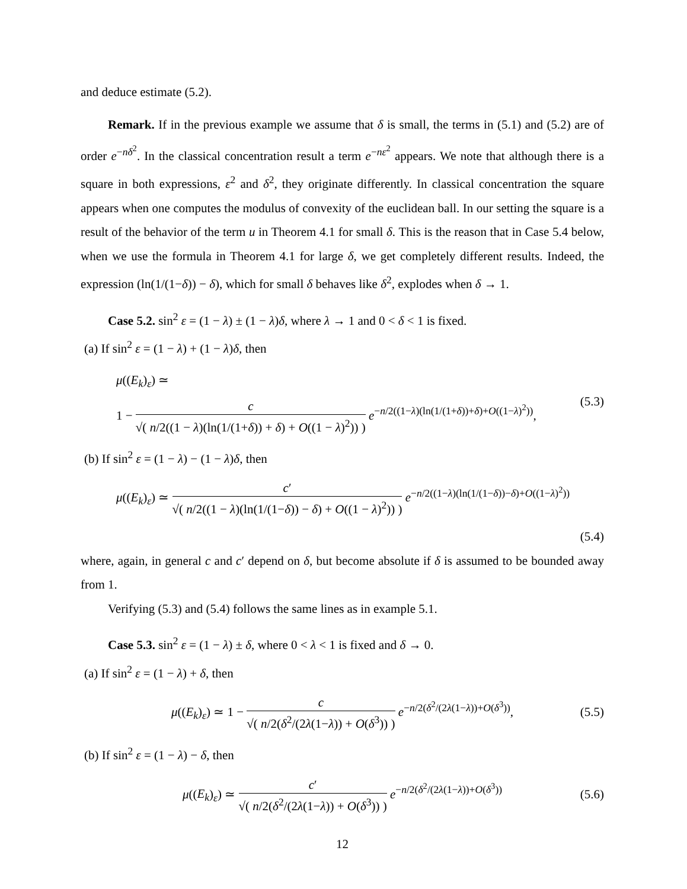and deduce estimate (5.2).
Remark. If in the previous example we assume that δ is small, the terms in (5.1) and (5.2) are of order e<sup>−nδ<sup>2</sup></sup>. In the classical concentration result a term e<sup>−nε<sup>2</sup></sup> appears. We note that although there is a square in both expressions, ε<sup>2</sup> and δ<sup>2</sup>, they originate differently. In classical concentration the square appears when one computes the modulus of convexity of the euclidean ball. In our setting the square is a result of the behavior of the term u in Theorem 4.1 for small δ. This is the reason that in Case 5.4 below, when we use the formula in Theorem 4.1 for large δ, we get completely different results. Indeed, the expression (ln(1/(1−δ)) − δ), which for small δ behaves like δ<sup>2</sup>, explodes when δ → 1.
Case 5.2. sin<sup>2</sup> ε = (1 − λ) ± (1 − λ)δ, where λ → 1 and 0 < δ < 1 is fixed.
(a) If sin<sup>2</sup> ε = (1 − λ) + (1 − λ)δ, then
μ((E<sub>k</sub>)<sub>ε</sub>) ≃
1 − c √( n/2((1 − λ)(ln(1/(1+δ)) + δ) + O((1 − λ)<sup>2</sup>)) ) e<sup>−n/2((1−λ)(ln(1/(1+δ))+δ)+O((1−λ)<sup>2</sup>))</sup>,
(5.3)
(b) If sin<sup>2</sup> ε = (1 − λ) − (1 − λ)δ, then
μ((E<sub>k</sub>)<sub>ε</sub>) ≃ c′ √( n/2((1 − λ)(ln(1/(1−δ)) − δ) + O((1 − λ)<sup>2</sup>)) ) e<sup>−n/2((1−λ)(ln(1/(1−δ))−δ)+O((1−λ)<sup>2</sup>))</sup>
(5.4)
where, again, in general c and c′ depend on δ, but become absolute if δ is assumed to be bounded away from 1.
Verifying (5.3) and (5.4) follows the same lines as in example 5.1.
Case 5.3. sin<sup>2</sup> ε = (1 − λ) ± δ, where 0 < λ < 1 is fixed and δ → 0.
(a) If sin<sup>2</sup> ε = (1 − λ) + δ, then
μ((E<sub>k</sub>)<sub>ε</sub>) ≃ 1 − c √( n/2(δ<sup>2</sup>/(2λ(1−λ)) + O(δ<sup>3</sup>)) ) e<sup>−n/2(δ<sup>2</sup>/(2λ(1−λ))+O(δ<sup>3</sup>))</sup>,
(5.5)
(b) If sin<sup>2</sup> ε = (1 − λ) − δ, then
μ((E<sub>k</sub>)<sub>ε</sub>) ≃ c′ √( n/2(δ<sup>2</sup>/(2λ(1−λ)) + O(δ<sup>3</sup>)) ) e<sup>−n/2(δ<sup>2</sup>/(2λ(1−λ))+O(δ<sup>3</sup>))</sup>
(5.6)
12